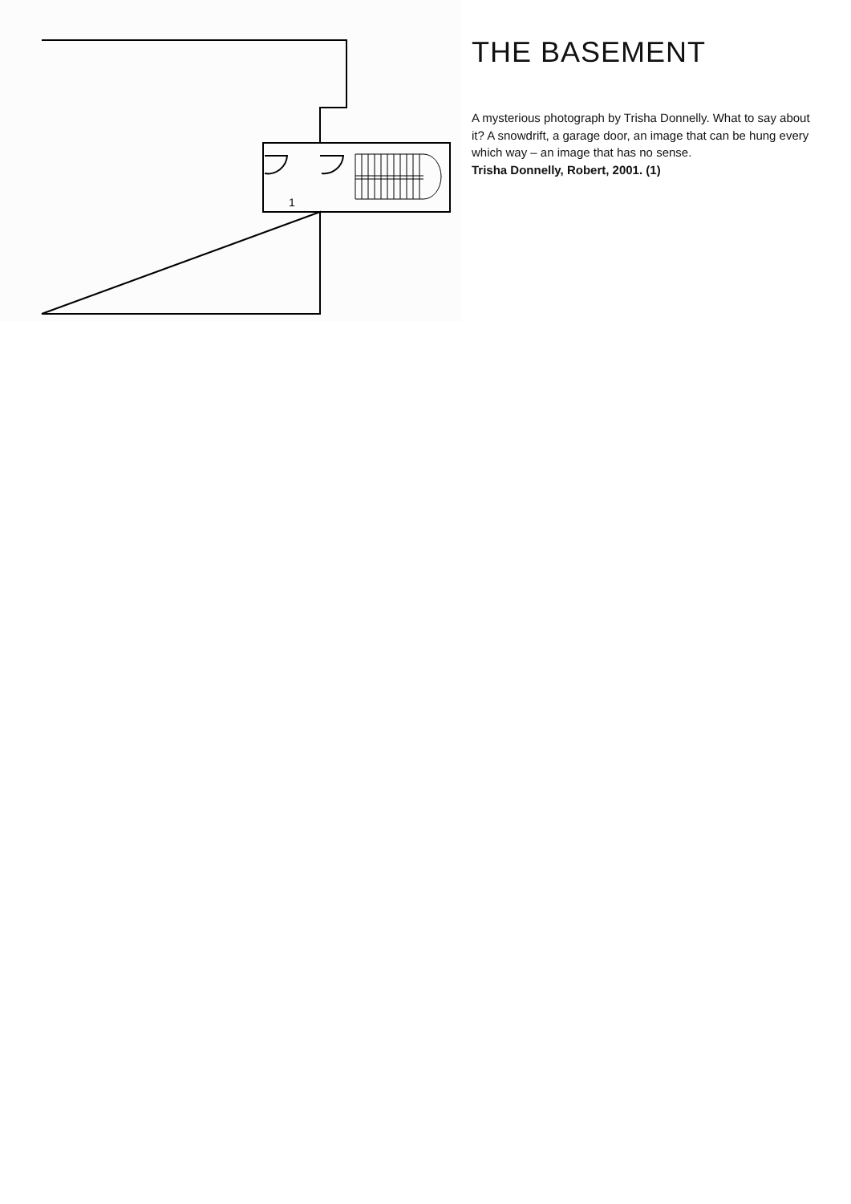1
THE BASEMENT
A mysterious photograph by Trisha Donnelly. What to say about it? A snowdrift, a garage door, an image that can be hung every which way – an image that has no sense.
Trisha Donnelly, Robert, 2001. (1)